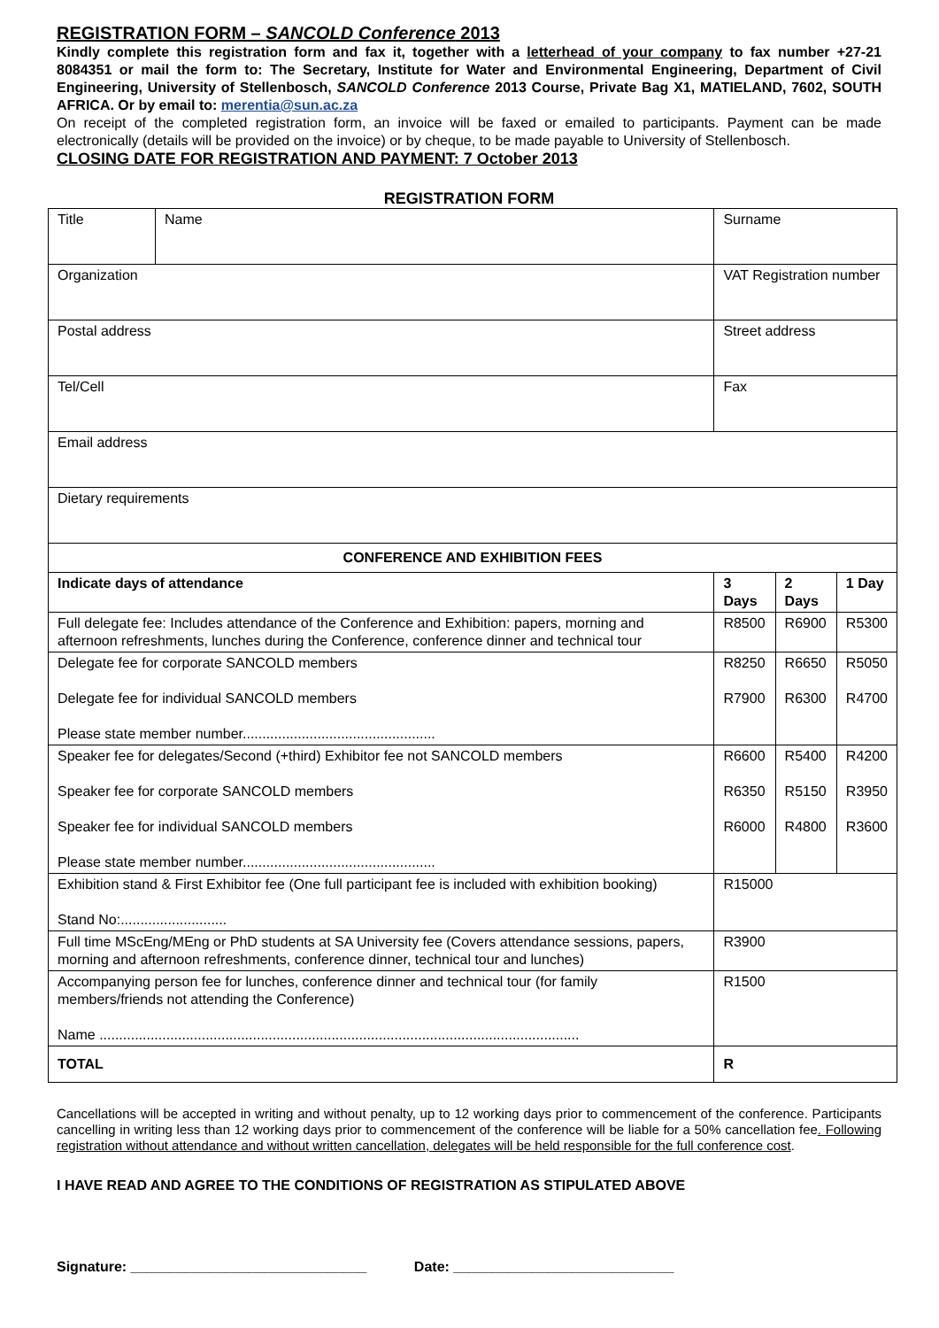REGISTRATION FORM – SANCOLD Conference 2013
Kindly complete this registration form and fax it, together with a letterhead of your company to fax number +27-21 8084351 or mail the form to: The Secretary, Institute for Water and Environmental Engineering, Department of Civil Engineering, University of Stellenbosch, SANCOLD Conference 2013 Course, Private Bag X1, MATIELAND, 7602, SOUTH AFRICA. Or by email to: merentia@sun.ac.za
On receipt of the completed registration form, an invoice will be faxed or emailed to participants. Payment can be made electronically (details will be provided on the invoice) or by cheque, to be made payable to University of Stellenbosch.
CLOSING DATE FOR REGISTRATION AND PAYMENT: 7 October 2013
REGISTRATION FORM
| Title | Name | | Surname | | | |
| Organization | | | VAT Registration number | | | |
| Postal address | | Street address | | | | |
| Tel/Cell | | Fax | | | | |
| Email address | | | | | | |
| Dietary requirements | | | | | | |
| CONFERENCE AND EXHIBITION FEES | | | | | | |
| Indicate days of attendance | | | | 3 Days | 2 Days | 1 Day |
| Full delegate fee: Includes attendance of the Conference and Exhibition: papers, morning and afternoon refreshments, lunches during the Conference, conference dinner and technical tour | | | | R8500 | R6900 | R5300 |
| Delegate fee for corporate SANCOLD members Delegate fee for individual SANCOLD members Please state member number................................................. | | | | R8250 R7900 | R6650 R6300 | R5050 R4700 |
| Speaker fee for delegates/Second (+third) Exhibitor fee not SANCOLD members Speaker fee for corporate SANCOLD members Speaker fee for individual SANCOLD members Please state member number................................................. | | | | R6600 R6350 R6000 | R5400 R5150 R4800 | R4200 R3950 R3600 |
| Exhibition stand & First Exhibitor fee (One full participant fee is included with exhibition booking) Stand No:........................... | | | | R15000 | | |
| Full time MScEng/MEng or PhD students at SA University fee (Covers attendance sessions, papers, morning and afternoon refreshments, conference dinner, technical tour and lunches) | | | | R3900 | | |
| Accompanying person fee for lunches, conference dinner and technical tour (for family members/friends not attending the Conference) Name .......................................................................................................................... | | | | R1500 | | |
| TOTAL | | | | R | | |
Cancellations will be accepted in writing and without penalty, up to 12 working days prior to commencement of the conference. Participants cancelling in writing less than 12 working days prior to commencement of the conference will be liable for a 50% cancellation fee. Following registration without attendance and without written cancellation, delegates will be held responsible for the full conference cost.
I HAVE READ AND AGREE TO THE CONDITIONS OF REGISTRATION AS STIPULATED ABOVE
Signature: ______________________________ Date: ____________________________